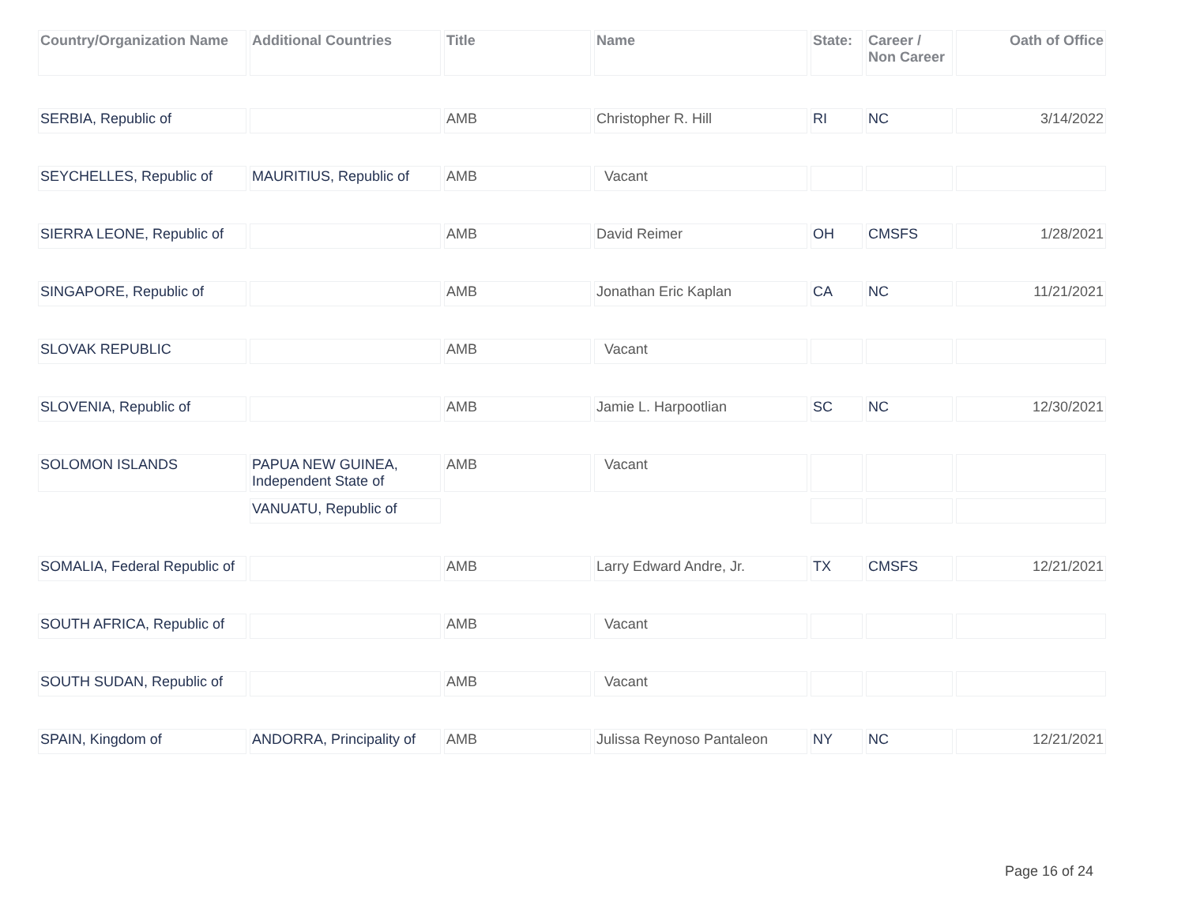| Country/Organization Name | Additional Countries | Title | Name | State: | Career / Non Career | Oath of Office |
| --- | --- | --- | --- | --- | --- | --- |
| SERBIA, Republic of | | AMB | Christopher R. Hill | RI | NC | 3/14/2022 |
| SEYCHELLES, Republic of | MAURITIUS, Republic of | AMB | Vacant | | | |
| SIERRA LEONE, Republic of | | AMB | David Reimer | OH | CMSFS | 1/28/2021 |
| SINGAPORE, Republic of | | AMB | Jonathan Eric Kaplan | CA | NC | 11/21/2021 |
| SLOVAK REPUBLIC | | AMB | Vacant | | | |
| SLOVENIA, Republic of | | AMB | Jamie L. Harpootlian | SC | NC | 12/30/2021 |
| SOLOMON ISLANDS | PAPUA NEW GUINEA, Independent State of | AMB | Vacant | | | |
| | VANUATU, Republic of | | | | | |
| SOMALIA, Federal Republic of | | AMB | Larry Edward Andre, Jr. | TX | CMSFS | 12/21/2021 |
| SOUTH AFRICA, Republic of | | AMB | Vacant | | | |
| SOUTH SUDAN, Republic of | | AMB | Vacant | | | |
| SPAIN, Kingdom of | ANDORRA, Principality of | AMB | Julissa Reynoso Pantaleon | NY | NC | 12/21/2021 |
Page 16 of 24